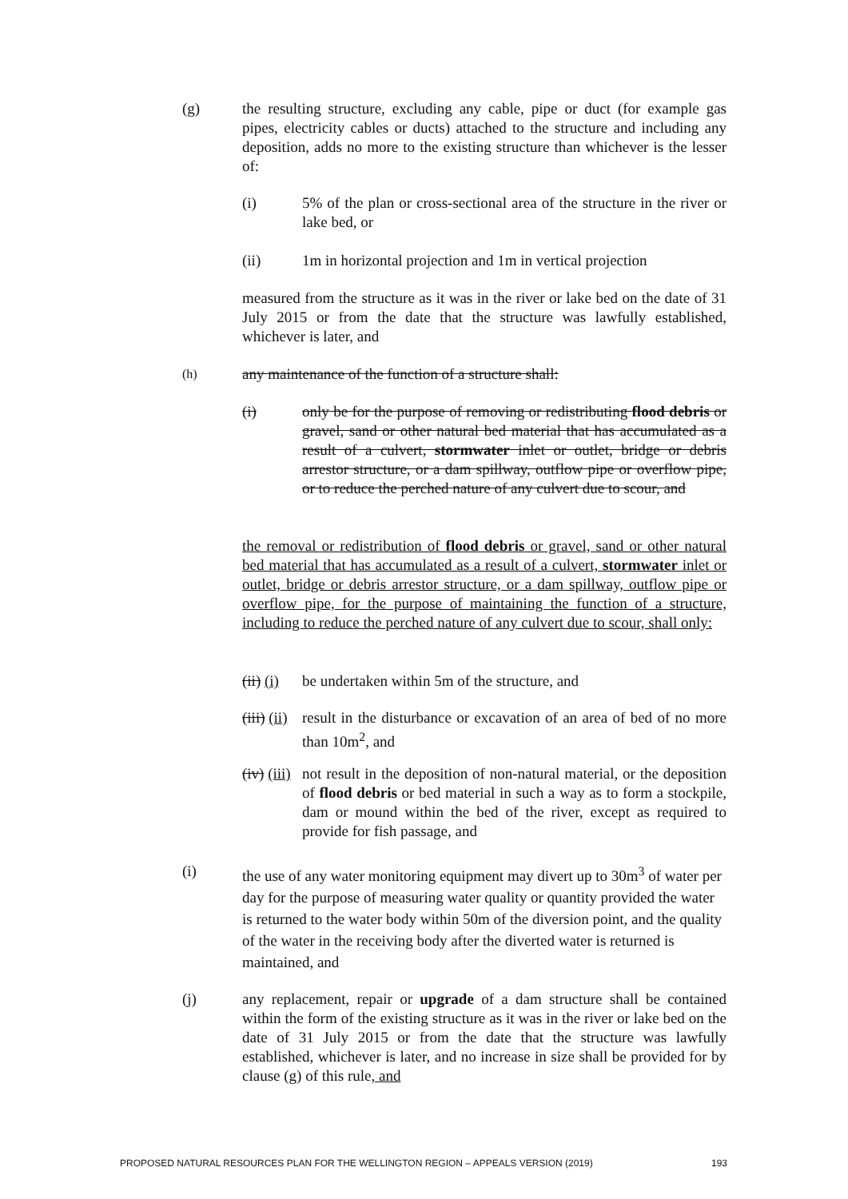(g) the resulting structure, excluding any cable, pipe or duct (for example gas pipes, electricity cables or ducts) attached to the structure and including any deposition, adds no more to the existing structure than whichever is the lesser of:
(i) 5% of the plan or cross-sectional area of the structure in the river or lake bed, or
(ii) 1m in horizontal projection and 1m in vertical projection
measured from the structure as it was in the river or lake bed on the date of 31 July 2015 or from the date that the structure was lawfully established, whichever is later, and
(h)
any maintenance of the function of a structure shall:
(i) only be for the purpose of removing or redistributing flood debris or gravel, sand or other natural bed material that has accumulated as a result of a culvert, stormwater inlet or outlet, bridge or debris arrestor structure, or a dam spillway, outflow pipe or overflow pipe, or to reduce the perched nature of any culvert due to scour, and
the removal or redistribution of flood debris or gravel, sand or other natural bed material that has accumulated as a result of a culvert, stormwater inlet or outlet, bridge or debris arrestor structure, or a dam spillway, outflow pipe or overflow pipe, for the purpose of maintaining the function of a structure, including to reduce the perched nature of any culvert due to scour, shall only:
(ii) (i)
be undertaken within 5m of the structure, and
(iii) (ii)
result in the disturbance or excavation of an area of bed of no more than 10m<sup>2</sup>, and
(iv) (iii)
not result in the deposition of non-natural material, or the deposition of flood debris or bed material in such a way as to form a stockpile, dam or mound within the bed of the river, except as required to provide for fish passage, and
(i) the use of any water monitoring equipment may divert up to 30m<sup>3</sup> of water per day for the purpose of measuring water quality or quantity provided the water is returned to the water body within 50m of the diversion point, and the quality of the water in the receiving body after the diverted water is returned is maintained, and
(j) any replacement, repair or upgrade of a dam structure shall be contained within the form of the existing structure as it was in the river or lake bed on the date of 31 July 2015 or from the date that the structure was lawfully established, whichever is later, and no increase in size shall be provided for by clause (g) of this rule, and
PROPOSED NATURAL RESOURCES PLAN FOR THE WELLINGTON REGION – APPEALS VERSION (2019) 193